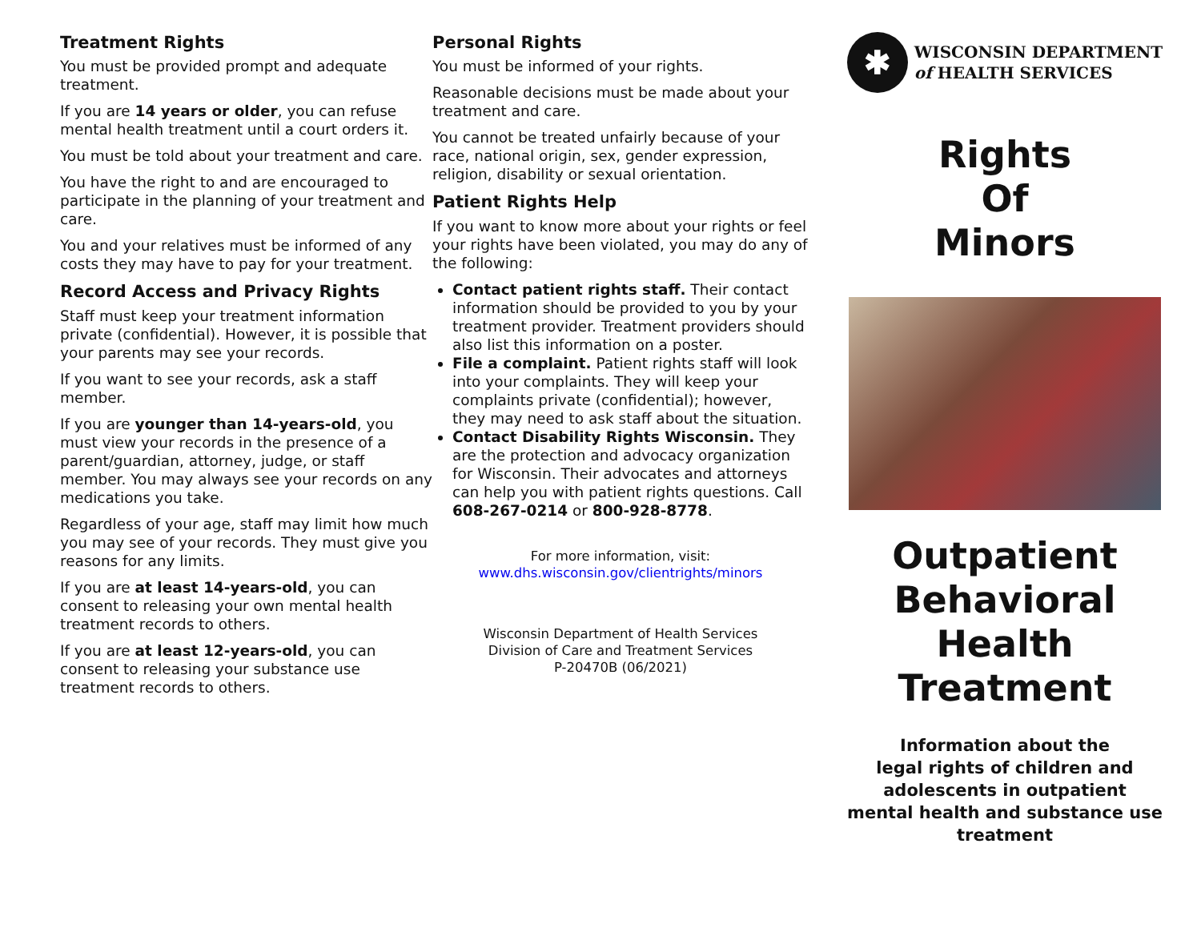Treatment Rights
You must be provided prompt and adequate treatment.
If you are 14 years or older, you can refuse mental health treatment until a court orders it.
You must be told about your treatment and care.
You have the right to and are encouraged to participate in the planning of your treatment and care.
You and your relatives must be informed of any costs they may have to pay for your treatment.
Record Access and Privacy Rights
Staff must keep your treatment information private (confidential). However, it is possible that your parents may see your records.
If you want to see your records, ask a staff member.
If you are younger than 14-years-old, you must view your records in the presence of a parent/guardian, attorney, judge, or staff member. You may always see your records on any medications you take.
Regardless of your age, staff may limit how much you may see of your records. They must give you reasons for any limits.
If you are at least 14-years-old, you can consent to releasing your own mental health treatment records to others.
If you are at least 12-years-old, you can consent to releasing your substance use treatment records to others.
Personal Rights
You must be informed of your rights.
Reasonable decisions must be made about your treatment and care.
You cannot be treated unfairly because of your race, national origin, sex, gender expression, religion, disability or sexual orientation.
Patient Rights Help
If you want to know more about your rights or feel your rights have been violated, you may do any of the following:
Contact patient rights staff. Their contact information should be provided to you by your treatment provider. Treatment providers should also list this information on a poster.
File a complaint. Patient rights staff will look into your complaints. They will keep your complaints private (confidential); however, they may need to ask staff about the situation.
Contact Disability Rights Wisconsin. They are the protection and advocacy organization for Wisconsin. Their advocates and attorneys can help you with patient rights questions. Call 608-267-0214 or 800-928-8778.
For more information, visit:
www.dhs.wisconsin.gov/clientrights/minors
Wisconsin Department of Health Services
Division of Care and Treatment Services
P-20470B (06/2021)
✱
WISCONSIN DEPARTMENT
of HEALTH SERVICES
Rights
Of
Minors
Outpatient
Behavioral
Health
Treatment
Information about the
legal rights of children and
adolescents in outpatient
mental health and substance use
treatment